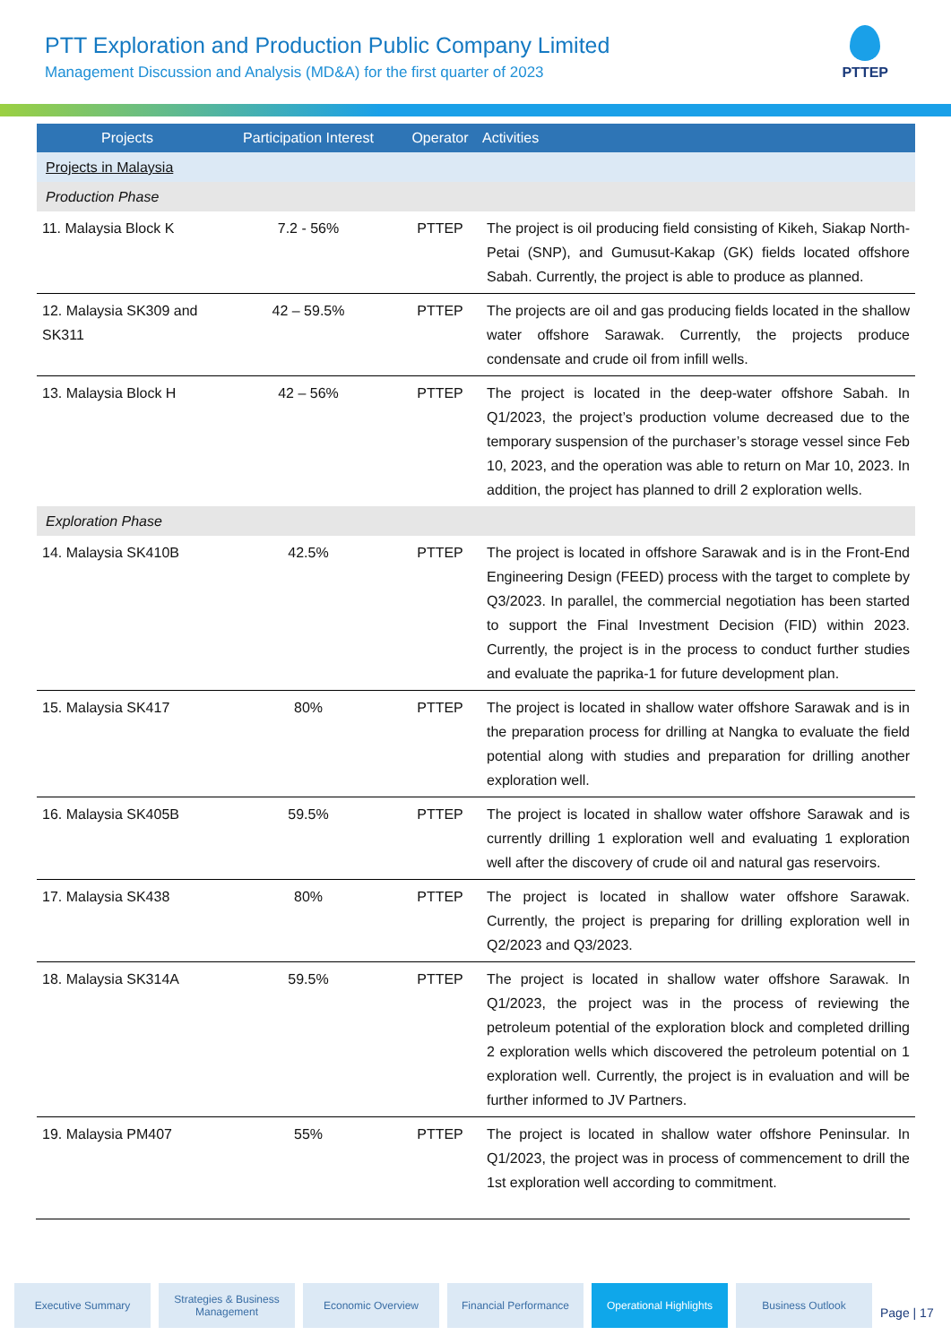PTT Exploration and Production Public Company Limited
Management Discussion and Analysis (MD&A) for the first quarter of 2023
PTTEP
| Projects | Participation Interest | Operator | Activities |
| --- | --- | --- | --- |
| Projects in Malaysia | | | |
| Production Phase | | | |
| 11. Malaysia Block K | 7.2 - 56% | PTTEP | The project is oil producing field consisting of Kikeh, Siakap North-Petai (SNP), and Gumusut-Kakap (GK) fields located offshore Sabah. Currently, the project is able to produce as planned. |
| 12. Malaysia SK309 and SK311 | 42 – 59.5% | PTTEP | The projects are oil and gas producing fields located in the shallow water offshore Sarawak. Currently, the projects produce condensate and crude oil from infill wells. |
| 13. Malaysia Block H | 42 – 56% | PTTEP | The project is located in the deep-water offshore Sabah. In Q1/2023, the project’s production volume decreased due to the temporary suspension of the purchaser’s storage vessel since Feb 10, 2023, and the operation was able to return on Mar 10, 2023. In addition, the project has planned to drill 2 exploration wells. |
| Exploration Phase | | | |
| 14. Malaysia SK410B | 42.5% | PTTEP | The project is located in offshore Sarawak and is in the Front-End Engineering Design (FEED) process with the target to complete by Q3/2023. In parallel, the commercial negotiation has been started to support the Final Investment Decision (FID) within 2023. Currently, the project is in the process to conduct further studies and evaluate the paprika-1 for future development plan. |
| 15. Malaysia SK417 | 80% | PTTEP | The project is located in shallow water offshore Sarawak and is in the preparation process for drilling at Nangka to evaluate the field potential along with studies and preparation for drilling another exploration well. |
| 16. Malaysia SK405B | 59.5% | PTTEP | The project is located in shallow water offshore Sarawak and is currently drilling 1 exploration well and evaluating 1 exploration well after the discovery of crude oil and natural gas reservoirs. |
| 17. Malaysia SK438 | 80% | PTTEP | The project is located in shallow water offshore Sarawak. Currently, the project is preparing for drilling exploration well in Q2/2023 and Q3/2023. |
| 18. Malaysia SK314A | 59.5% | PTTEP | The project is located in shallow water offshore Sarawak. In Q1/2023, the project was in the process of reviewing the petroleum potential of the exploration block and completed drilling 2 exploration wells which discovered the petroleum potential on 1 exploration well. Currently, the project is in evaluation and will be further informed to JV Partners. |
| 19. Malaysia PM407 | 55% | PTTEP | The project is located in shallow water offshore Peninsular. In Q1/2023, the project was in process of commencement to drill the 1st exploration well according to commitment. |
Executive Summary Strategies & Business Management
Economic Overview Financial Performance Operational Highlights
Business Outlook
Page | 17